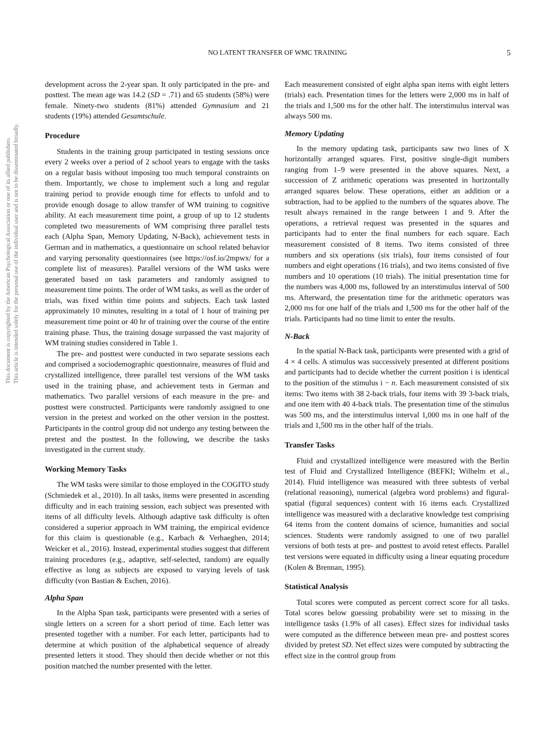This document is copyrighted by the American Psychological Association or one of its allied publishers.
This article is intended solely for the personal use of the individual user and is not to be disseminated broadly.
NO LATENT TRANSFER OF WMC TRAINING
5
development across the 2-year span. It only participated in the pre- and posttest. The mean age was 14.2 (SD = .71) and 65 students (58%) were female. Ninety-two students (81%) attended Gymnasium and 21 students (19%) attended Gesamtschule.
Procedure
Students in the training group participated in testing sessions once every 2 weeks over a period of 2 school years to engage with the tasks on a regular basis without imposing too much temporal constraints on them. Importantly, we chose to implement such a long and regular training period to provide enough time for effects to unfold and to provide enough dosage to allow transfer of WM training to cognitive ability. At each measurement time point, a group of up to 12 students completed two measurements of WM comprising three parallel tests each (Alpha Span, Memory Updating, N-Back), achievement tests in German and in mathematics, a questionnaire on school related behavior and varying personality questionnaires (see https://osf.io/2mpwx/ for a complete list of measures). Parallel versions of the WM tasks were generated based on task parameters and randomly assigned to measurement time points. The order of WM tasks, as well as the order of trials, was fixed within time points and subjects. Each task lasted approximately 10 minutes, resulting in a total of 1 hour of training per measurement time point or 40 hr of training over the course of the entire training phase. Thus, the training dosage surpassed the vast majority of WM training studies considered in Table 1.
The pre- and posttest were conducted in two separate sessions each and comprised a sociodemographic questionnaire, measures of fluid and crystallized intelligence, three parallel test versions of the WM tasks used in the training phase, and achievement tests in German and mathematics. Two parallel versions of each measure in the pre- and posttest were constructed. Participants were randomly assigned to one version in the pretest and worked on the other version in the posttest. Participants in the control group did not undergo any testing between the pretest and the posttest. In the following, we describe the tasks investigated in the current study.
Working Memory Tasks
The WM tasks were similar to those employed in the COGITO study (Schmiedek et al., 2010). In all tasks, items were presented in ascending difficulty and in each training session, each subject was presented with items of all difficulty levels. Although adaptive task difficulty is often considered a superior approach in WM training, the empirical evidence for this claim is questionable (e.g., Karbach & Verhaeghen, 2014; Weicker et al., 2016). Instead, experimental studies suggest that different training procedures (e.g., adaptive, self-selected, random) are equally effective as long as subjects are exposed to varying levels of task difficulty (von Bastian & Eschen, 2016).
Alpha Span
In the Alpha Span task, participants were presented with a series of single letters on a screen for a short period of time. Each letter was presented together with a number. For each letter, participants had to determine at which position of the alphabetical sequence of already presented letters it stood. They should then decide whether or not this position matched the number presented with the letter.
Each measurement consisted of eight alpha span items with eight letters (trials) each. Presentation times for the letters were 2,000 ms in half of the trials and 1,500 ms for the other half. The interstimulus interval was always 500 ms.
Memory Updating
In the memory updating task, participants saw two lines of X horizontally arranged squares. First, positive single-digit numbers ranging from 1–9 were presented in the above squares. Next, a succession of Z arithmetic operations was presented in horizontally arranged squares below. These operations, either an addition or a subtraction, had to be applied to the numbers of the squares above. The result always remained in the range between 1 and 9. After the operations, a retrieval request was presented in the squares and participants had to enter the final numbers for each square. Each measurement consisted of 8 items. Two items consisted of three numbers and six operations (six trials), four items consisted of four numbers and eight operations (16 trials), and two items consisted of five numbers and 10 operations (10 trials). The initial presentation time for the numbers was 4,000 ms, followed by an interstimulus interval of 500 ms. Afterward, the presentation time for the arithmetic operators was 2,000 ms for one half of the trials and 1,500 ms for the other half of the trials. Participants had no time limit to enter the results.
N-Back
In the spatial N-Back task, participants were presented with a grid of 4 × 4 cells. A stimulus was successively presented at different positions and participants had to decide whether the current position i is identical to the position of the stimulus i − n. Each measurement consisted of six items: Two items with 38 2-back trials, four items with 39 3-back trials, and one item with 40 4-back trials. The presentation time of the stimulus was 500 ms, and the interstimulus interval 1,000 ms in one half of the trials and 1,500 ms in the other half of the trials.
Transfer Tasks
Fluid and crystallized intelligence were measured with the Berlin test of Fluid and Crystallized Intelligence (BEFKI; Wilhelm et al., 2014). Fluid intelligence was measured with three subtests of verbal (relational reasoning), numerical (algebra word problems) and figural-spatial (figural sequences) content with 16 items each. Crystallized intelligence was measured with a declarative knowledge test comprising 64 items from the content domains of science, humanities and social sciences. Students were randomly assigned to one of two parallel versions of both tests at pre- and posttest to avoid retest effects. Parallel test versions were equated in difficulty using a linear equating procedure (Kolen & Brennan, 1995).
Statistical Analysis
Total scores were computed as percent correct score for all tasks. Total scores below guessing probability were set to missing in the intelligence tasks (1.9% of all cases). Effect sizes for individual tasks were computed as the difference between mean pre- and posttest scores divided by pretest SD. Net effect sizes were computed by subtracting the effect size in the control group from